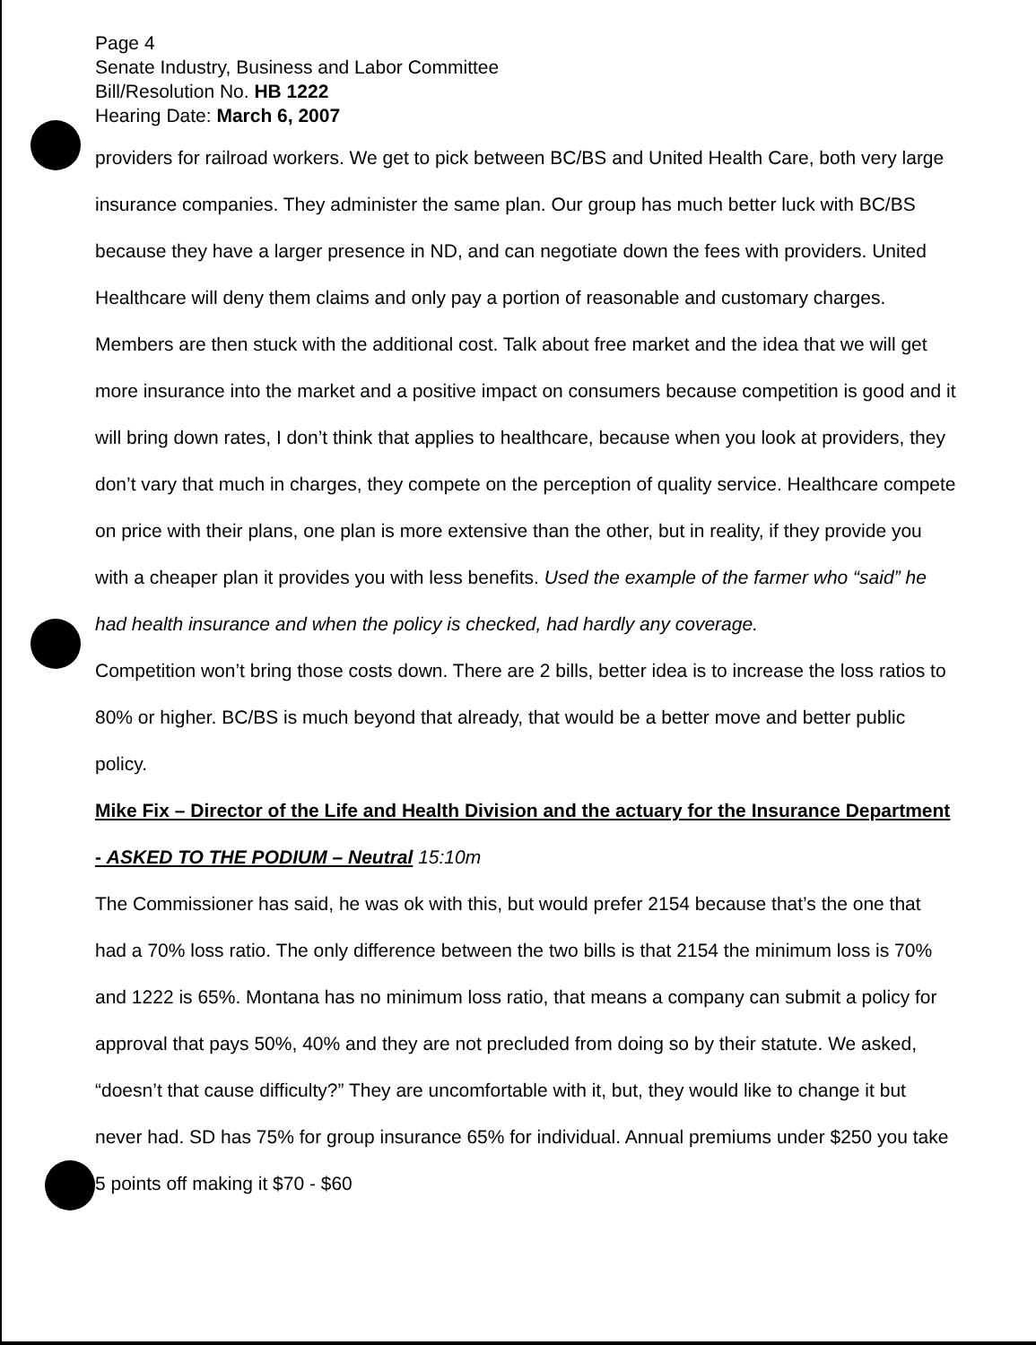Page 4
Senate Industry, Business and Labor Committee
Bill/Resolution No. HB 1222
Hearing Date: March 6, 2007
providers for railroad workers. We get to pick between BC/BS and United Health Care, both very large insurance companies. They administer the same plan. Our group has much better luck with BC/BS because they have a larger presence in ND, and can negotiate down the fees with providers. United Healthcare will deny them claims and only pay a portion of reasonable and customary charges. Members are then stuck with the additional cost. Talk about free market and the idea that we will get more insurance into the market and a positive impact on consumers because competition is good and it will bring down rates, I don’t think that applies to healthcare, because when you look at providers, they don’t vary that much in charges, they compete on the perception of quality service. Healthcare compete on price with their plans, one plan is more extensive than the other, but in reality, if they provide you with a cheaper plan it provides you with less benefits. Used the example of the farmer who “said” he had health insurance and when the policy is checked, had hardly any coverage.
Competition won’t bring those costs down. There are 2 bills, better idea is to increase the loss ratios to 80% or higher. BC/BS is much beyond that already, that would be a better move and better public policy.
Mike Fix – Director of the Life and Health Division and the actuary for the Insurance Department - ASKED TO THE PODIUM – Neutral 15:10m
The Commissioner has said, he was ok with this, but would prefer 2154 because that’s the one that had a 70% loss ratio. The only difference between the two bills is that 2154 the minimum loss is 70% and 1222 is 65%. Montana has no minimum loss ratio, that means a company can submit a policy for approval that pays 50%, 40% and they are not precluded from doing so by their statute. We asked, “doesn’t that cause difficulty?” They are uncomfortable with it, but, they would like to change it but never had. SD has 75% for group insurance 65% for individual. Annual premiums under $250 you take 5 points off making it $70 - $60